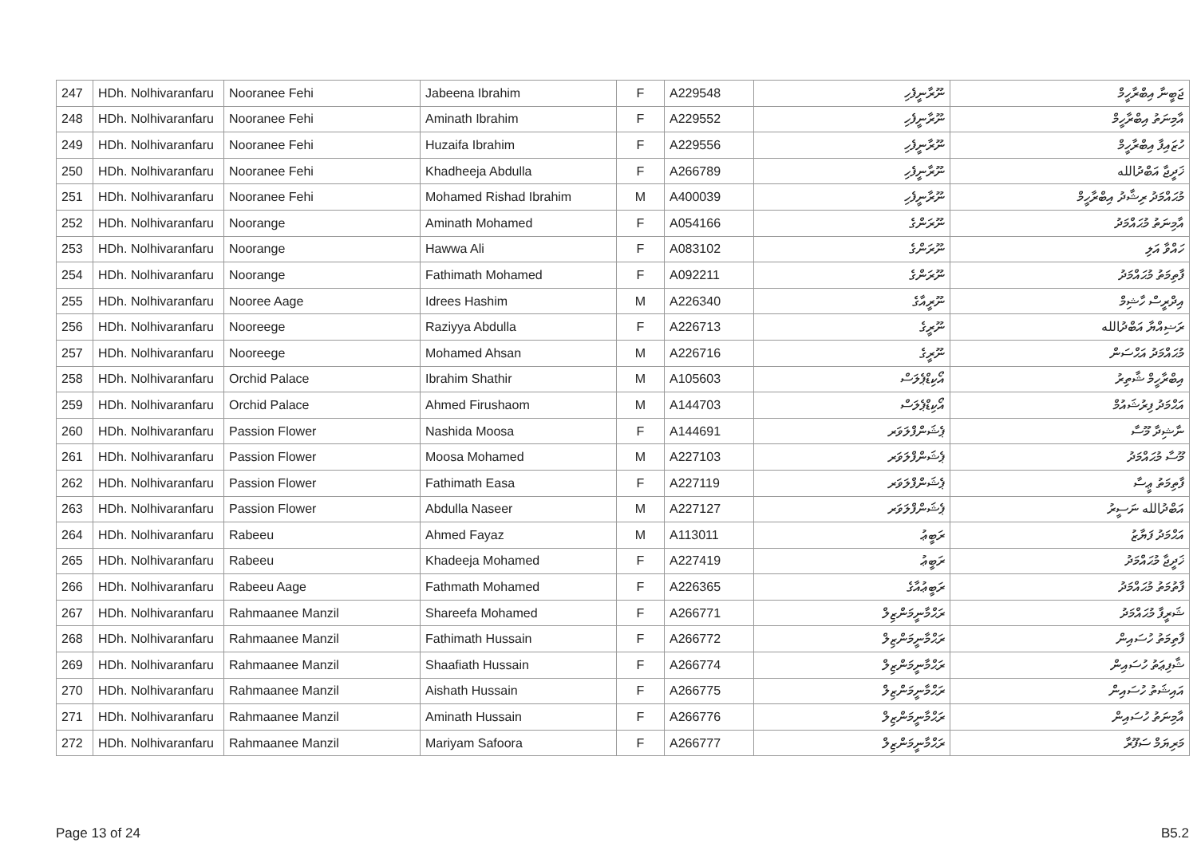| 247 | HDh. Nolhivaranfaru | Nooranee Fehi | Jabeena Ibrahim | F | A229548 | ނޫރާނީފެހި | ޖަބީނާ އިބްރާހީމް |
| 248 | HDh. Nolhivaranfaru | Nooranee Fehi | Aminath Ibrahim | F | A229552 | ނޫރާނީފެހި | އާމިނަތު އިބްރާހީމް |
| 249 | HDh. Nolhivaranfaru | Nooranee Fehi | Huzaifa Ibrahim | F | A229556 | ނޫރާނީފެހި | ހުޒައިފާ އިބްރާހީމް |
| 250 | HDh. Nolhivaranfaru | Nooranee Fehi | Khadheeja Abdulla | F | A266789 | ނޫރާނީފެހި | ޚަދީޖާ އަބްދުالله |
| 251 | HDh. Nolhivaranfaru | Nooranee Fehi | Mohamed Rishad Ibrahim | M | A400039 | ނޫރާނީފެހި | މުޙައްމަދު ރިޝާދު އިބްރާހީމް |
| 252 | HDh. Nolhivaranfaru | Noorange | Aminath Mohamed | F | A054166 | ނޫރަންގެ | އާމިނަތު މުޙައްމަދު |
| 253 | HDh. Nolhivaranfaru | Noorange | Hawwa Ali | F | A083102 | ނޫރަންގެ | ހައްވާ އަލި |
| 254 | HDh. Nolhivaranfaru | Noorange | Fathimath Mohamed | F | A092211 | ނޫރަންގެ | ފާތިމަތު މުޙައްމަދު |
| 255 | HDh. Nolhivaranfaru | Nooree Aage | Idrees Hashim | M | A226340 | ނޫރީއާގެ | އިދްރީސް ހާޝިމް |
| 256 | HDh. Nolhivaranfaru | Nooreege | Raziyya Abdulla | F | A226713 | ނޫރީގެ | ރަޟިއްޔާ އަބްދުالله |
| 257 | HDh. Nolhivaranfaru | Nooreege | Mohamed Ahsan | M | A226716 | ނޫރީގެ | މުޙައްމަދު އަޙްސަން |
| 258 | HDh. Nolhivaranfaru | Orchid Palace | Ibrahim Shathir | M | A105603 | އޯކިޑްޕެލަސް | އިބްރާހީމް ޝާތިރު |
| 259 | HDh. Nolhivaranfaru | Orchid Palace | Ahmed Firushaom | M | A144703 | އޯކިޑްޕެލަސް | އަޙްމަދު ފިރުޝައުމް |
| 260 | HDh. Nolhivaranfaru | Passion Flower | Nashida Moosa | F | A144691 | ޕެޝަންފްލަވަރ | ނާޝިދާ މޫސާ |
| 261 | HDh. Nolhivaranfaru | Passion Flower | Moosa Mohamed | M | A227103 | ޕެޝަންފްލަވަރ | މޫސާ މުޙައްމަދު |
| 262 | HDh. Nolhivaranfaru | Passion Flower | Fathimath Easa | F | A227119 | ޕެޝަންފްލަވަރ | ފާތިމަތު ޢީސާ |
| 263 | HDh. Nolhivaranfaru | Passion Flower | Abdulla Naseer | M | A227127 | ޕެޝަންފްލަވަރ | އަބްދުالله ނަސީރު |
| 264 | HDh. Nolhivaranfaru | Rabeeu | Ahmed Fayaz | M | A113011 | ރަބީޢު | އަޙްމަދު ފަޔާޒު |
| 265 | HDh. Nolhivaranfaru | Rabeeu | Khadeeja Mohamed | F | A227419 | ރަބީޢު | ޚަދީޖާ މުޙައްމަދު |
| 266 | HDh. Nolhivaranfaru | Rabeeu Aage | Fathmath Mohamed | F | A226365 | ރަބީޢުއާގެ | ފާތުމަތު މުޙައްމަދު |
| 267 | HDh. Nolhivaranfaru | Rahmaanee Manzil | Shareefa Mohamed | F | A266771 | ރަޙްމާނީމަންޒިލް | ޝަރީފާ މުޙައްމަދު |
| 268 | HDh. Nolhivaranfaru | Rahmaanee Manzil | Fathimath Hussain | F | A266772 | ރަޙްމާނީމަންޒިލް | ފާތިމަތު ހުސައިން |
| 269 | HDh. Nolhivaranfaru | Rahmaanee Manzil | Shaafiath Hussain | F | A266774 | ރަޙްމާނީމަންޒިލް | ޝާފިޢަތު ހުސައިން |
| 270 | HDh. Nolhivaranfaru | Rahmaanee Manzil | Aishath Hussain | F | A266775 | ރަޙްމާނީމަންޒިލް | އައިޝަތު ހުސައިން |
| 271 | HDh. Nolhivaranfaru | Rahmaanee Manzil | Aminath Hussain | F | A266776 | ރަޙްމާނީމަންޒިލް | އާމިނަތު ހުސައިން |
| 272 | HDh. Nolhivaranfaru | Rahmaanee Manzil | Mariyam Safoora | F | A266777 | ރަޙްމާނީމަންޒިލް | މަރިޔަމް ސަފޫރާ |
Page 13 of 24 B5.2